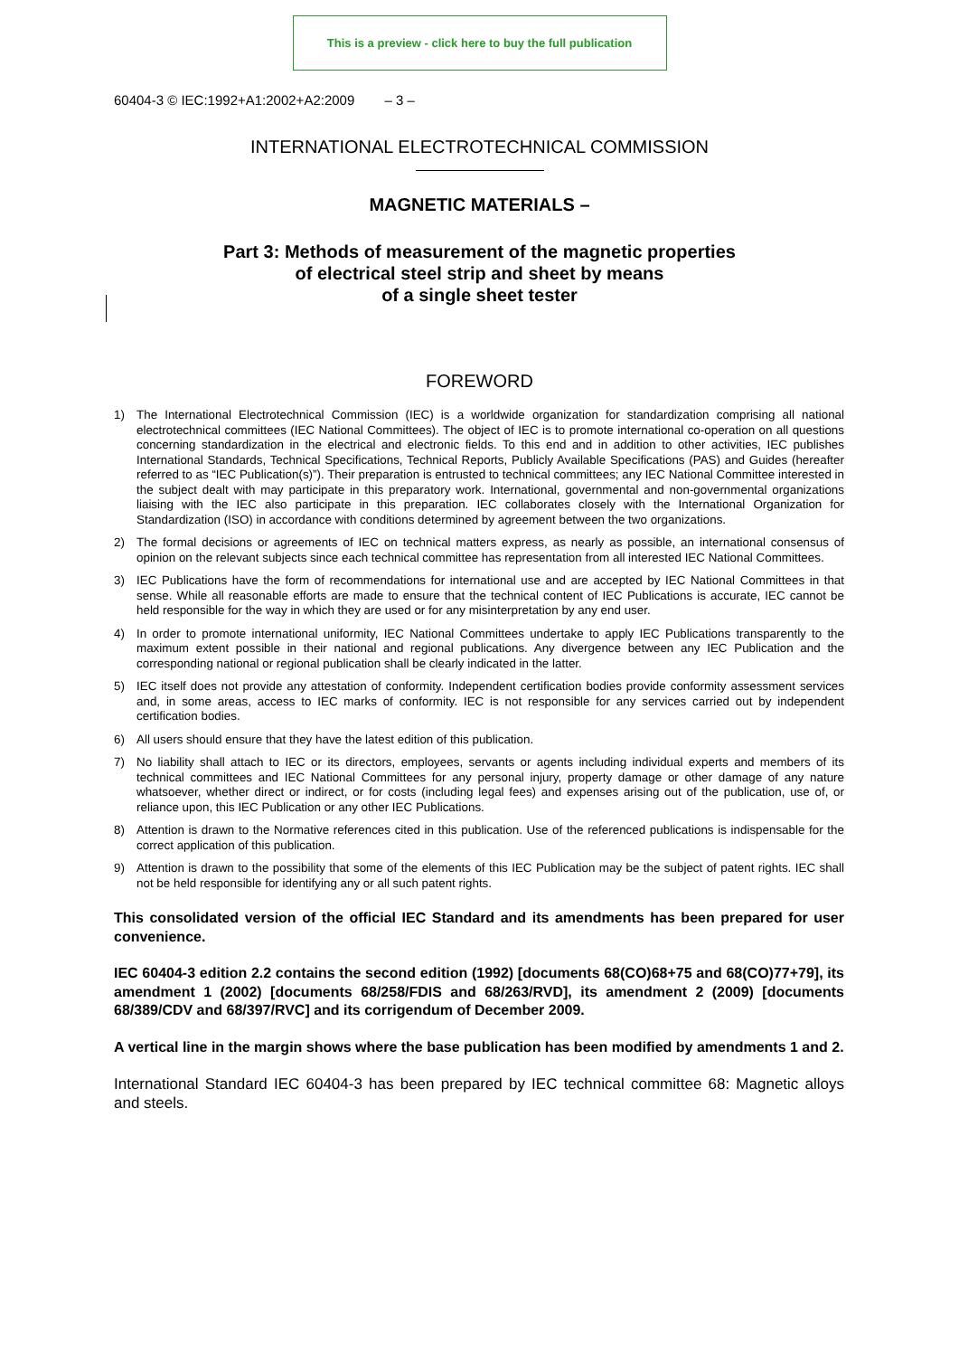This is a preview - click here to buy the full publication
60404-3 © IEC:1992+A1:2002+A2:2009 – 3 –
INTERNATIONAL ELECTROTECHNICAL COMMISSION
MAGNETIC MATERIALS –
Part 3: Methods of measurement of the magnetic properties
of electrical steel strip and sheet by means
of a single sheet tester
FOREWORD
1) The International Electrotechnical Commission (IEC) is a worldwide organization for standardization comprising all national electrotechnical committees (IEC National Committees). The object of IEC is to promote international co-operation on all questions concerning standardization in the electrical and electronic fields. To this end and in addition to other activities, IEC publishes International Standards, Technical Specifications, Technical Reports, Publicly Available Specifications (PAS) and Guides (hereafter referred to as “IEC Publication(s)”). Their preparation is entrusted to technical committees; any IEC National Committee interested in the subject dealt with may participate in this preparatory work. International, governmental and non-governmental organizations liaising with the IEC also participate in this preparation. IEC collaborates closely with the International Organization for Standardization (ISO) in accordance with conditions determined by agreement between the two organizations.
2) The formal decisions or agreements of IEC on technical matters express, as nearly as possible, an international consensus of opinion on the relevant subjects since each technical committee has representation from all interested IEC National Committees.
3) IEC Publications have the form of recommendations for international use and are accepted by IEC National Committees in that sense. While all reasonable efforts are made to ensure that the technical content of IEC Publications is accurate, IEC cannot be held responsible for the way in which they are used or for any misinterpretation by any end user.
4) In order to promote international uniformity, IEC National Committees undertake to apply IEC Publications transparently to the maximum extent possible in their national and regional publications. Any divergence between any IEC Publication and the corresponding national or regional publication shall be clearly indicated in the latter.
5) IEC itself does not provide any attestation of conformity. Independent certification bodies provide conformity assessment services and, in some areas, access to IEC marks of conformity. IEC is not responsible for any services carried out by independent certification bodies.
6) All users should ensure that they have the latest edition of this publication.
7) No liability shall attach to IEC or its directors, employees, servants or agents including individual experts and members of its technical committees and IEC National Committees for any personal injury, property damage or other damage of any nature whatsoever, whether direct or indirect, or for costs (including legal fees) and expenses arising out of the publication, use of, or reliance upon, this IEC Publication or any other IEC Publications.
8) Attention is drawn to the Normative references cited in this publication. Use of the referenced publications is indispensable for the correct application of this publication.
9) Attention is drawn to the possibility that some of the elements of this IEC Publication may be the subject of patent rights. IEC shall not be held responsible for identifying any or all such patent rights.
This consolidated version of the official IEC Standard and its amendments has been prepared for user convenience.
IEC 60404-3 edition 2.2 contains the second edition (1992) [documents 68(CO)68+75 and 68(CO)77+79], its amendment 1 (2002) [documents 68/258/FDIS and 68/263/RVD], its amendment 2 (2009) [documents 68/389/CDV and 68/397/RVC] and its corrigendum of December 2009.
A vertical line in the margin shows where the base publication has been modified by amendments 1 and 2.
International Standard IEC 60404-3 has been prepared by IEC technical committee 68: Magnetic alloys and steels.